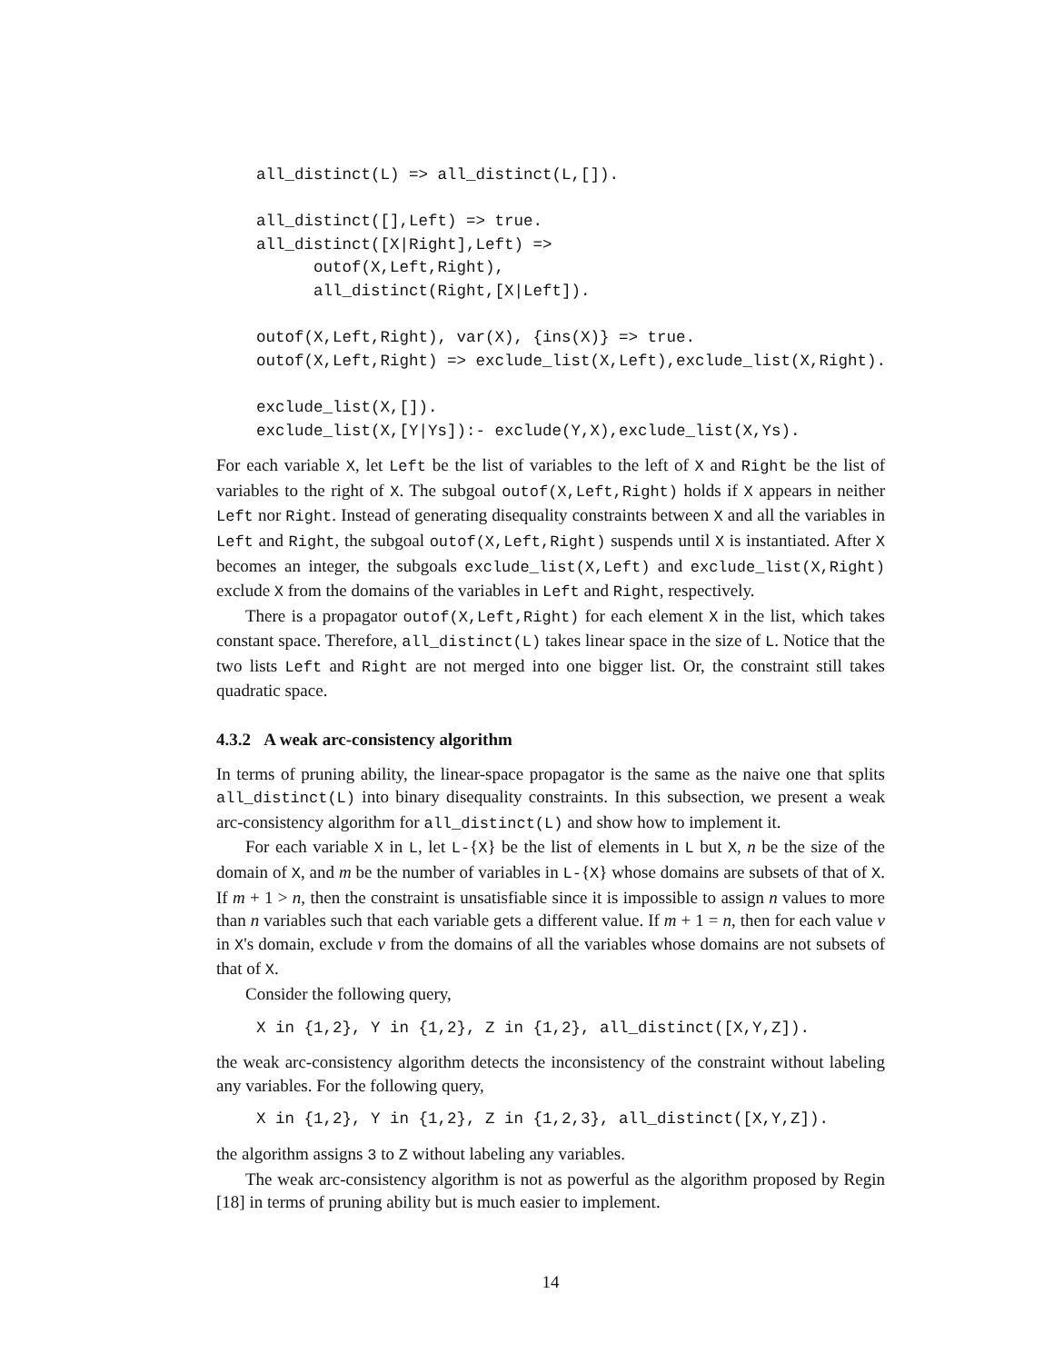all_distinct(L) => all_distinct(L,[]).

all_distinct([],Left) => true.
all_distinct([X|Right],Left) =>
      outof(X,Left,Right),
      all_distinct(Right,[X|Left]).

outof(X,Left,Right), var(X), {ins(X)} => true.
outof(X,Left,Right) => exclude_list(X,Left),exclude_list(X,Right).

exclude_list(X,[]).
exclude_list(X,[Y|Ys]):- exclude(Y,X),exclude_list(X,Ys).
For each variable X, let Left be the list of variables to the left of X and Right be the list of variables to the right of X. The subgoal outof(X,Left,Right) holds if X appears in neither Left nor Right. Instead of generating disequality constraints between X and all the variables in Left and Right, the subgoal outof(X,Left,Right) suspends until X is instantiated. After X becomes an integer, the subgoals exclude_list(X,Left) and exclude_list(X,Right) exclude X from the domains of the variables in Left and Right, respectively.
There is a propagator outof(X,Left,Right) for each element X in the list, which takes constant space. Therefore, all_distinct(L) takes linear space in the size of L. Notice that the two lists Left and Right are not merged into one bigger list. Or, the constraint still takes quadratic space.
4.3.2 A weak arc-consistency algorithm
In terms of pruning ability, the linear-space propagator is the same as the naive one that splits all_distinct(L) into binary disequality constraints. In this subsection, we present a weak arc-consistency algorithm for all_distinct(L) and show how to implement it.
For each variable X in L, let L-{X} be the list of elements in L but X, n be the size of the domain of X, and m be the number of variables in L-{X} whose domains are subsets of that of X. If m + 1 > n, then the constraint is unsatisfiable since it is impossible to assign n values to more than n variables such that each variable gets a different value. If m + 1 = n, then for each value v in X's domain, exclude v from the domains of all the variables whose domains are not subsets of that of X.
Consider the following query,
X in {1,2}, Y in {1,2}, Z in {1,2}, all_distinct([X,Y,Z]).
the weak arc-consistency algorithm detects the inconsistency of the constraint without labeling any variables. For the following query,
X in {1,2}, Y in {1,2}, Z in {1,2,3}, all_distinct([X,Y,Z]).
the algorithm assigns 3 to Z without labeling any variables.
The weak arc-consistency algorithm is not as powerful as the algorithm proposed by Regin [18] in terms of pruning ability but is much easier to implement.
14